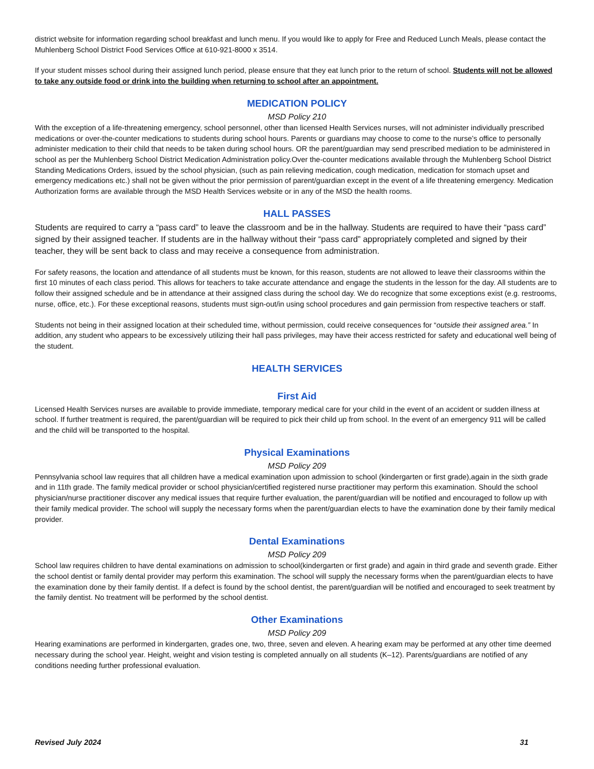district website for information regarding school breakfast and lunch menu. If you would like to apply for Free and Reduced Lunch Meals, please contact the Muhlenberg School District Food Services Office at 610-921-8000 x 3514.
If your student misses school during their assigned lunch period, please ensure that they eat lunch prior to the return of school. Students will not be allowed to take any outside food or drink into the building when returning to school after an appointment.
MEDICATION POLICY
MSD Policy 210
With the exception of a life-threatening emergency, school personnel, other than licensed Health Services nurses, will not administer individually prescribed medications or over-the-counter medications to students during school hours. Parents or guardians may choose to come to the nurse’s office to personally administer medication to their child that needs to be taken during school hours. OR the parent/guardian may send prescribed mediation to be administered in school as per the Muhlenberg School District Medication Administration policy.Over the-counter medications available through the Muhlenberg School District Standing Medications Orders, issued by the school physician, (such as pain relieving medication, cough medication, medication for stomach upset and emergency medications etc.) shall not be given without the prior permission of parent/guardian except in the event of a life threatening emergency. Medication Authorization forms are available through the MSD Health Services website or in any of the MSD the health rooms.
HALL PASSES
Students are required to carry a “pass card” to leave the classroom and be in the hallway. Students are required to have their “pass card” signed by their assigned teacher. If students are in the hallway without their “pass card” appropriately completed and signed by their teacher, they will be sent back to class and may receive a consequence from administration.
For safety reasons, the location and attendance of all students must be known, for this reason, students are not allowed to leave their classrooms within the first 10 minutes of each class period. This allows for teachers to take accurate attendance and engage the students in the lesson for the day. All students are to follow their assigned schedule and be in attendance at their assigned class during the school day. We do recognize that some exceptions exist (e.g. restrooms, nurse, office, etc.). For these exceptional reasons, students must sign-out/in using school procedures and gain permission from respective teachers or staff.
Students not being in their assigned location at their scheduled time, without permission, could receive consequences for “outside their assigned area.” In addition, any student who appears to be excessively utilizing their hall pass privileges, may have their access restricted for safety and educational well being of the student.
HEALTH SERVICES
First Aid
Licensed Health Services nurses are available to provide immediate, temporary medical care for your child in the event of an accident or sudden illness at school. If further treatment is required, the parent/guardian will be required to pick their child up from school. In the event of an emergency 911 will be called and the child will be transported to the hospital.
Physical Examinations
MSD Policy 209
Pennsylvania school law requires that all children have a medical examination upon admission to school (kindergarten or first grade),again in the sixth grade and in 11th grade. The family medical provider or school physician/certified registered nurse practitioner may perform this examination. Should the school physician/nurse practitioner discover any medical issues that require further evaluation, the parent/guardian will be notified and encouraged to follow up with their family medical provider. The school will supply the necessary forms when the parent/guardian elects to have the examination done by their family medical provider.
Dental Examinations
MSD Policy 209
School law requires children to have dental examinations on admission to school(kindergarten or first grade) and again in third grade and seventh grade. Either the school dentist or family dental provider may perform this examination. The school will supply the necessary forms when the parent/guardian elects to have the examination done by their family dentist. If a defect is found by the school dentist, the parent/guardian will be notified and encouraged to seek treatment by the family dentist. No treatment will be performed by the school dentist.
Other Examinations
MSD Policy 209
Hearing examinations are performed in kindergarten, grades one, two, three, seven and eleven. A hearing exam may be performed at any other time deemed necessary during the school year. Height, weight and vision testing is completed annually on all students (K–12). Parents/guardians are notified of any conditions needing further professional evaluation.
Revised July 2024 31